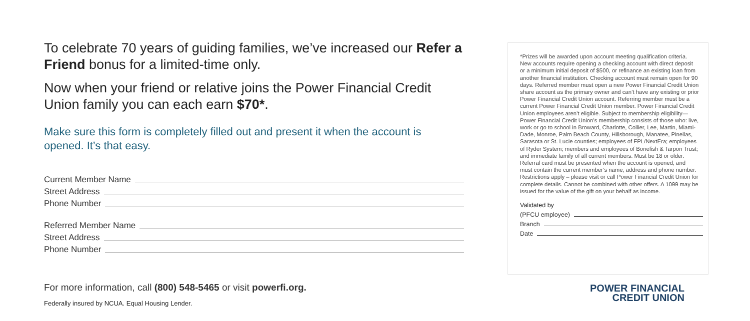To celebrate 70 years of guiding families, we’ve increased our Refer a Friend bonus for a limited-time only.
Now when your friend or relative joins the Power Financial Credit Union family you can each earn $70*.
Make sure this form is completely filled out and present it when the account is opened. It’s that easy.
Current Member Name
Street Address
Phone Number
Referred Member Name
Street Address
Phone Number
For more information, call (800) 548-5465 or visit powerfi.org.
Federally insured by NCUA. Equal Housing Lender.
*Prizes will be awarded upon account meeting qualification criteria. New accounts require opening a checking account with direct deposit or a minimum initial deposit of $500, or refinance an existing loan from another financial institution. Checking account must remain open for 90 days. Referred member must open a new Power Financial Credit Union share account as the primary owner and can’t have any existing or prior Power Financial Credit Union account. Referring member must be a current Power Financial Credit Union member. Power Financial Credit Union employees aren’t eligible. Subject to membership eligibility— Power Financial Credit Union’s membership consists of those who: live, work or go to school in Broward, Charlotte, Collier, Lee, Martin, Miami-Dade, Monroe, Palm Beach County, Hillsborough, Manatee, Pinellas, Sarasota or St. Lucie counties; employees of FPL/NextEra; employees of Ryder System; members and employees of Bonefish & Tarpon Trust; and immediate family of all current members. Must be 18 or older. Referral card must be presented when the account is opened, and must contain the current member’s name, address and phone number. Restrictions apply – please visit or call Power Financial Credit Union for complete details. Cannot be combined with other offers. A 1099 may be issued for the value of the gift on your behalf as income.
Validated by
(PFCU employee)
Branch
Date
POWER FINANCIAL
CREDIT UNION